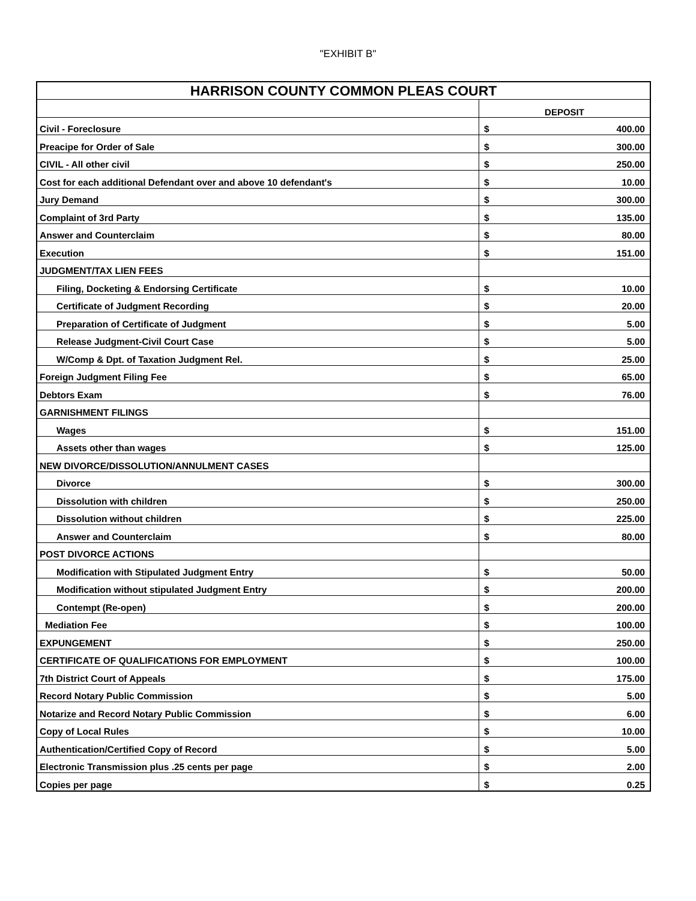"EXHIBIT B"
| HARRISON COUNTY COMMON PLEAS COURT | | |
| --- | --- | --- |
| | DEPOSIT | |
| Civil - Foreclosure | $ | 400.00 |
| Preacipe for Order of Sale | $ | 300.00 |
| CIVIL - All other civil | $ | 250.00 |
| Cost for each additional Defendant over and above 10 defendant's | $ | 10.00 |
| Jury Demand | $ | 300.00 |
| Complaint of 3rd Party | $ | 135.00 |
| Answer and Counterclaim | $ | 80.00 |
| Execution | $ | 151.00 |
| JUDGMENT/TAX LIEN FEES | | |
| Filing, Docketing & Endorsing Certificate | $ | 10.00 |
| Certificate of Judgment Recording | $ | 20.00 |
| Preparation of Certificate of Judgment | $ | 5.00 |
| Release Judgment-Civil Court Case | $ | 5.00 |
| W/Comp & Dpt. of Taxation Judgment Rel. | $ | 25.00 |
| Foreign Judgment Filing Fee | $ | 65.00 |
| Debtors Exam | $ | 76.00 |
| GARNISHMENT FILINGS | | |
| Wages | $ | 151.00 |
| Assets other than wages | $ | 125.00 |
| NEW DIVORCE/DISSOLUTION/ANNULMENT CASES | | |
| Divorce | $ | 300.00 |
| Dissolution with children | $ | 250.00 |
| Dissolution without children | $ | 225.00 |
| Answer and Counterclaim | $ | 80.00 |
| POST DIVORCE ACTIONS | | |
| Modification with Stipulated Judgment Entry | $ | 50.00 |
| Modification without stipulated Judgment Entry | $ | 200.00 |
| Contempt (Re-open) | $ | 200.00 |
| Mediation Fee | $ | 100.00 |
| EXPUNGEMENT | $ | 250.00 |
| CERTIFICATE OF QUALIFICATIONS FOR EMPLOYMENT | $ | 100.00 |
| 7th District Court of Appeals | $ | 175.00 |
| Record Notary Public Commission | $ | 5.00 |
| Notarize and Record Notary Public Commission | $ | 6.00 |
| Copy of Local Rules | $ | 10.00 |
| Authentication/Certified Copy of Record | $ | 5.00 |
| Electronic Transmission plus .25 cents per page | $ | 2.00 |
| Copies per page | $ | 0.25 |